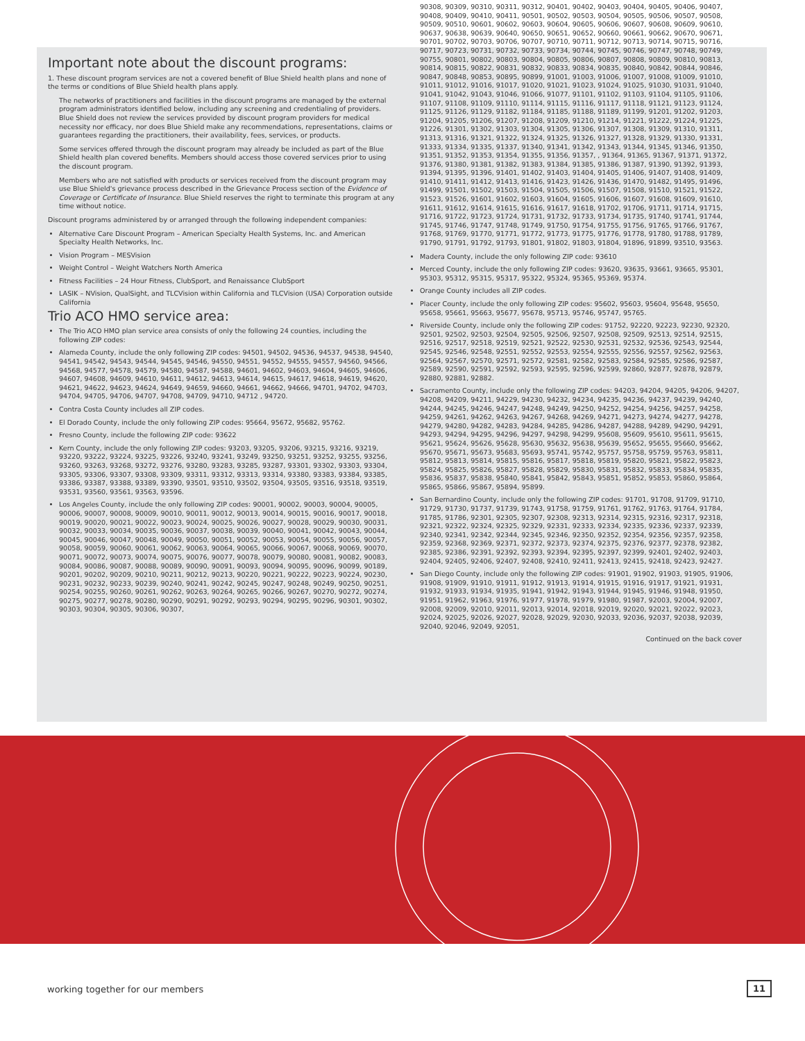Important note about the discount programs:
1. These discount program services are not a covered benefit of Blue Shield health plans and none of the terms or conditions of Blue Shield health plans apply.
The networks of practitioners and facilities in the discount programs are managed by the external program administrators identified below, including any screening and credentialing of providers. Blue Shield does not review the services provided by discount program providers for medical necessity nor efficacy, nor does Blue Shield make any recommendations, representations, claims or guarantees regarding the practitioners, their availability, fees, services, or products.
Some services offered through the discount program may already be included as part of the Blue Shield health plan covered benefits. Members should access those covered services prior to using the discount program.
Members who are not satisfied with products or services received from the discount program may use Blue Shield's grievance process described in the Grievance Process section of the Evidence of Coverage or Certificate of Insurance. Blue Shield reserves the right to terminate this program at any time without notice.
Discount programs administered by or arranged through the following independent companies:
Alternative Care Discount Program – American Specialty Health Systems, Inc. and American Specialty Health Networks, Inc.
Vision Program – MESVision
Weight Control – Weight Watchers North America
Fitness Facilities – 24 Hour Fitness, ClubSport, and Renaissance ClubSport
LASIK – NVision, QualSight, and TLCVision within California and TLCVision (USA) Corporation outside California
Trio ACO HMO service area:
The Trio ACO HMO plan service area consists of only the following 24 counties, including the following ZIP codes:
Alameda County, include the only following ZIP codes: 94501, 94502, 94536, 94537, 94538, 94540, 94541, 94542, 94543, 94544, 94545, 94546, 94550, 94551, 94552, 94555, 94557, 94560, 94566, 94568, 94577, 94578, 94579, 94580, 94587, 94588, 94601, 94602, 94603, 94604, 94605, 94606, 94607, 94608, 94609, 94610, 94611, 94612, 94613, 94614, 94615, 94617, 94618, 94619, 94620, 94621, 94622, 94623, 94624, 94649, 94659, 94660, 94661, 94662, 94666, 94701, 94702, 94703, 94704, 94705, 94706, 94707, 94708, 94709, 94710, 94712 , 94720.
Contra Costa County includes all ZIP codes.
El Dorado County, include the only following ZIP codes: 95664, 95672, 95682, 95762.
Fresno County, include the following ZIP code: 93622
Kern County, include the only following ZIP codes: 93203, 93205, 93206, 93215, 93216, 93219, 93220, 93222, 93224, 93225, 93226, 93240, 93241, 93249, 93250, 93251, 93252, 93255, 93256, 93260, 93263, 93268, 93272, 93276, 93280, 93283, 93285, 93287, 93301, 93302, 93303, 93304, 93305, 93306, 93307, 93308, 93309, 93311, 93312, 93313, 93314, 93380, 93383, 93384, 93385, 93386, 93387, 93388, 93389, 93390, 93501, 93510, 93502, 93504, 93505, 93516, 93518, 93519, 93531, 93560, 93561, 93563, 93596.
Los Angeles County, include the only following ZIP codes: 90001, 90002, 90003, 90004, 90005, 90006, 90007, 90008, 90009, 90010, 90011, 90012, 90013, 90014, 90015, 90016, 90017, 90018, 90019, 90020, 90021, 90022, 90023, 90024, 90025, 90026, 90027, 90028, 90029, 90030, 90031, 90032, 90033, 90034, 90035, 90036, 90037, 90038, 90039, 90040, 90041, 90042, 90043, 90044, 90045, 90046, 90047, 90048, 90049, 90050, 90051, 90052, 90053, 90054, 90055, 90056, 90057, 90058, 90059, 90060, 90061, 90062, 90063, 90064, 90065, 90066, 90067, 90068, 90069, 90070, 90071, 90072, 90073, 90074, 90075, 90076, 90077, 90078, 90079, 90080, 90081, 90082, 90083, 90084, 90086, 90087, 90088, 90089, 90090, 90091, 90093, 90094, 90095, 90096, 90099, 90189, 90201, 90202, 90209, 90210, 90211, 90212, 90213, 90220, 90221, 90222, 90223, 90224, 90230, 90231, 90232, 90233, 90239, 90240, 90241, 90242, 90245, 90247, 90248, 90249, 90250, 90251, 90254, 90255, 90260, 90261, 90262, 90263, 90264, 90265, 90266, 90267, 90270, 90272, 90274, 90275, 90277, 90278, 90280, 90290, 90291, 90292, 90293, 90294, 90295, 90296, 90301, 90302, 90303, 90304, 90305, 90306, 90307,
90308, 90309, 90310, 90311, 90312, 90401, 90402, 90403, 90404, 90405, 90406, 90407, 90408, 90409, 90410, 90411, 90501, 90502, 90503, 90504, 90505, 90506, 90507, 90508, 90509, 90510, 90601, 90602, 90603, 90604, 90605, 90606, 90607, 90608, 90609, 90610, 90637, 90638, 90639, 90640, 90650, 90651, 90652, 90660, 90661, 90662, 90670, 90671, 90701, 90702, 90703, 90706, 90707, 90710, 90711, 90712, 90713, 90714, 90715, 90716, 90717, 90723, 90731, 90732, 90733, 90734, 90744, 90745, 90746, 90747, 90748, 90749, 90755, 90801, 90802, 90803, 90804, 90805, 90806, 90807, 90808, 90809, 90810, 90813, 90814, 90815, 90822, 90831, 90832, 90833, 90834, 90835, 90840, 90842, 90844, 90846, 90847, 90848, 90853, 90895, 90899, 91001, 91003, 91006, 91007, 91008, 91009, 91010, 91011, 91012, 91016, 91017, 91020, 91021, 91023, 91024, 91025, 91030, 91031, 91040, 91041, 91042, 91043, 91046, 91066, 91077, 91101, 91102, 91103, 91104, 91105, 91106, 91107, 91108, 91109, 91110, 91114, 91115, 91116, 91117, 91118, 91121, 91123, 91124, 91125, 91126, 91129, 91182, 91184, 91185, 91188, 91189, 91199, 91201, 91202, 91203, 91204, 91205, 91206, 91207, 91208, 91209, 91210, 91214, 91221, 91222, 91224, 91225, 91226, 91301, 91302, 91303, 91304, 91305, 91306, 91307, 91308, 91309, 91310, 91311, 91313, 91316, 91321, 91322, 91324, 91325, 91326, 91327, 91328, 91329, 91330, 91331, 91333, 91334, 91335, 91337, 91340, 91341, 91342, 91343, 91344, 91345, 91346, 91350, 91351, 91352, 91353, 91354, 91355, 91356, 91357, , 91364, 91365, 91367, 91371, 91372, 91376, 91380, 91381, 91382, 91383, 91384, 91385, 91386, 91387, 91390, 91392, 91393, 91394, 91395, 91396, 91401, 91402, 91403, 91404, 91405, 91406, 91407, 91408, 91409, 91410, 91411, 91412, 91413, 91416, 91423, 91426, 91436, 91470, 91482, 91495, 91496, 91499, 91501, 91502, 91503, 91504, 91505, 91506, 91507, 91508, 91510, 91521, 91522, 91523, 91526, 91601, 91602, 91603, 91604, 91605, 91606, 91607, 91608, 91609, 91610, 91611, 91612, 91614, 91615, 91616, 91617, 91618, 91702, 91706, 91711, 91714, 91715, 91716, 91722, 91723, 91724, 91731, 91732, 91733, 91734, 91735, 91740, 91741, 91744, 91745, 91746, 91747, 91748, 91749, 91750, 91754, 91755, 91756, 91765, 91766, 91767, 91768, 91769, 91770, 91771, 91772, 91773, 91775, 91776, 91778, 91780, 91788, 91789, 91790, 91791, 91792, 91793, 91801, 91802, 91803, 91804, 91896, 91899, 93510, 93563.
Madera County, include the only following ZIP code: 93610
Merced County, include the only following ZIP codes: 93620, 93635, 93661, 93665, 95301, 95303, 95312, 95315, 95317, 95322, 95324, 95365, 95369, 95374.
Orange County includes all ZIP codes.
Placer County, include the only following ZIP codes: 95602, 95603, 95604, 95648, 95650, 95658, 95661, 95663, 95677, 95678, 95713, 95746, 95747, 95765.
Riverside County, include only the following ZIP codes: 91752, 92220, 92223, 92230, 92320, 92501, 92502, 92503, 92504, 92505, 92506, 92507, 92508, 92509, 92513, 92514, 92515, 92516, 92517, 92518, 92519, 92521, 92522, 92530, 92531, 92532, 92536, 92543, 92544, 92545, 92546, 92548, 92551, 92552, 92553, 92554, 92555, 92556, 92557, 92562, 92563, 92564, 92567, 92570, 92571, 92572, 92581, 92582, 92583, 92584, 92585, 92586, 92587, 92589, 92590, 92591, 92592, 92593, 92595, 92596, 92599, 92860, 92877, 92878, 92879, 92880, 92881, 92882.
Sacramento County, include only the following ZIP codes: 94203, 94204, 94205, 94206, 94207, 94208, 94209, 94211, 94229, 94230, 94232, 94234, 94235, 94236, 94237, 94239, 94240, 94244, 94245, 94246, 94247, 94248, 94249, 94250, 94252, 94254, 94256, 94257, 94258, 94259, 94261, 94262, 94263, 94267, 94268, 94269, 94271, 94273, 94274, 94277, 94278, 94279, 94280, 94282, 94283, 94284, 94285, 94286, 94287, 94288, 94289, 94290, 94291, 94293, 94294, 94295, 94296, 94297, 94298, 94299, 95608, 95609, 95610, 95611, 95615, 95621, 95624, 95626, 95628, 95630, 95632, 95638, 95639, 95652, 95655, 95660, 95662, 95670, 95671, 95673, 95683, 95693, 95741, 95742, 95757, 95758, 95759, 95763, 95811, 95812, 95813, 95814, 95815, 95816, 95817, 95818, 95819, 95820, 95821, 95822, 95823, 95824, 95825, 95826, 95827, 95828, 95829, 95830, 95831, 95832, 95833, 95834, 95835, 95836, 95837, 95838, 95840, 95841, 95842, 95843, 95851, 95852, 95853, 95860, 95864, 95865, 95866, 95867, 95894, 95899.
San Bernardino County, include only the following ZIP codes: 91701, 91708, 91709, 91710, 91729, 91730, 91737, 91739, 91743, 91758, 91759, 91761, 91762, 91763, 91764, 91784, 91785, 91786, 92301, 92305, 92307, 92308, 92313, 92314, 92315, 92316, 92317, 92318, 92321, 92322, 92324, 92325, 92329, 92331, 92333, 92334, 92335, 92336, 92337, 92339, 92340, 92341, 92342, 92344, 92345, 92346, 92350, 92352, 92354, 92356, 92357, 92358, 92359, 92368, 92369, 92371, 92372, 92373, 92374, 92375, 92376, 92377, 92378, 92382, 92385, 92386, 92391, 92392, 92393, 92394, 92395, 92397, 92399, 92401, 92402, 92403, 92404, 92405, 92406, 92407, 92408, 92410, 92411, 92413, 92415, 92418, 92423, 92427.
San Diego County, include only the following ZIP codes: 91901, 91902, 91903, 91905, 91906, 91908, 91909, 91910, 91911, 91912, 91913, 91914, 91915, 91916, 91917, 91921, 91931, 91932, 91933, 91934, 91935, 91941, 91942, 91943, 91944, 91945, 91946, 91948, 91950, 91951, 91962, 91963, 91976, 91977, 91978, 91979, 91980, 91987, 92003, 92004, 92007, 92008, 92009, 92010, 92011, 92013, 92014, 92018, 92019, 92020, 92021, 92022, 92023, 92024, 92025, 92026, 92027, 92028, 92029, 92030, 92033, 92036, 92037, 92038, 92039, 92040, 92046, 92049, 92051,
Continued on the back cover
working together for our members
11